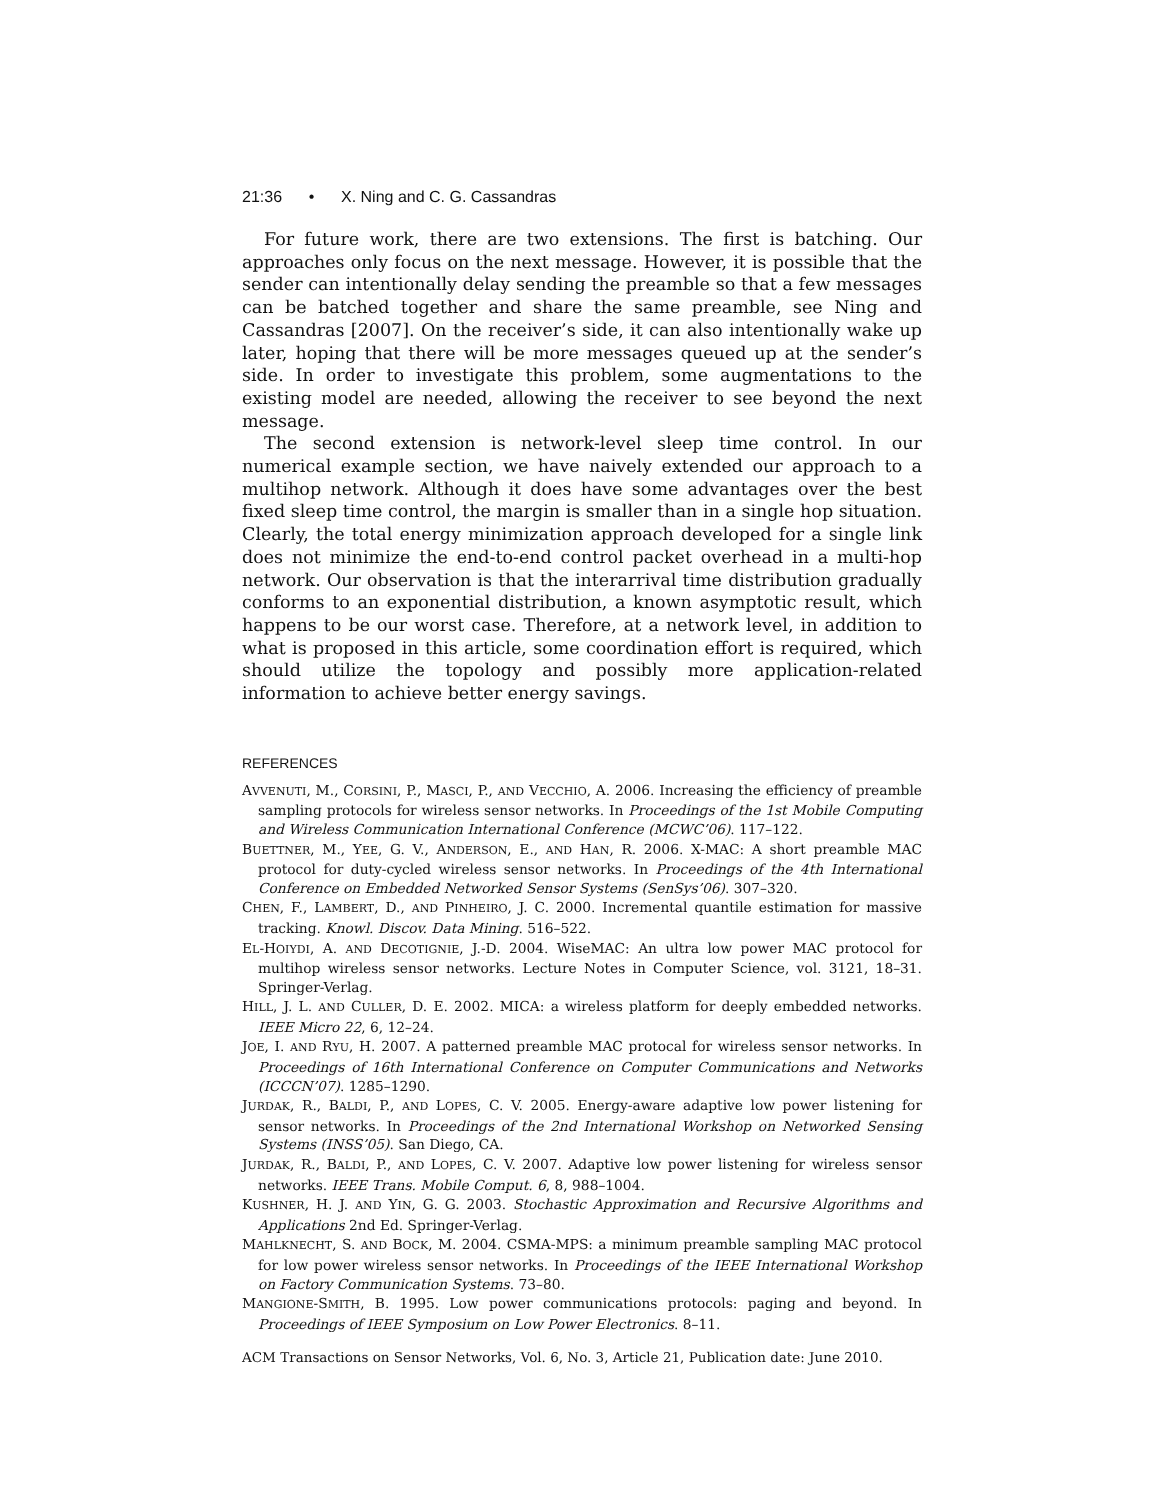21:36 • X. Ning and C. G. Cassandras
For future work, there are two extensions. The first is batching. Our approaches only focus on the next message. However, it is possible that the sender can intentionally delay sending the preamble so that a few messages can be batched together and share the same preamble, see Ning and Cassandras [2007]. On the receiver’s side, it can also intentionally wake up later, hoping that there will be more messages queued up at the sender’s side. In order to investigate this problem, some augmentations to the existing model are needed, allowing the receiver to see beyond the next message.
The second extension is network-level sleep time control. In our numerical example section, we have naively extended our approach to a multihop network. Although it does have some advantages over the best fixed sleep time control, the margin is smaller than in a single hop situation. Clearly, the total energy minimization approach developed for a single link does not minimize the end-to-end control packet overhead in a multi-hop network. Our observation is that the interarrival time distribution gradually conforms to an exponential distribution, a known asymptotic result, which happens to be our worst case. Therefore, at a network level, in addition to what is proposed in this article, some coordination effort is required, which should utilize the topology and possibly more application-related information to achieve better energy savings.
REFERENCES
AVVENUTI, M., CORSINI, P., MASCI, P., AND VECCHIO, A. 2006. Increasing the efficiency of preamble sampling protocols for wireless sensor networks. In Proceedings of the 1st Mobile Computing and Wireless Communication International Conference (MCWC’06). 117–122.
BUETTNER, M., YEE, G. V., ANDERSON, E., AND HAN, R. 2006. X-MAC: A short preamble MAC protocol for duty-cycled wireless sensor networks. In Proceedings of the 4th International Conference on Embedded Networked Sensor Systems (SenSys’06). 307–320.
CHEN, F., LAMBERT, D., AND PINHEIRO, J. C. 2000. Incremental quantile estimation for massive tracking. Knowl. Discov. Data Mining. 516–522.
EL-HOIYDI, A. AND DECOTIGNIE, J.-D. 2004. WiseMAC: An ultra low power MAC protocol for multihop wireless sensor networks. Lecture Notes in Computer Science, vol. 3121, 18–31. Springer-Verlag.
HILL, J. L. AND CULLER, D. E. 2002. MICA: a wireless platform for deeply embedded networks. IEEE Micro 22, 6, 12–24.
JOE, I. AND RYU, H. 2007. A patterned preamble MAC protocal for wireless sensor networks. In Proceedings of 16th International Conference on Computer Communications and Networks (ICCCN’07). 1285–1290.
JURDAK, R., BALDI, P., AND LOPES, C. V. 2005. Energy-aware adaptive low power listening for sensor networks. In Proceedings of the 2nd International Workshop on Networked Sensing Systems (INSS’05). San Diego, CA.
JURDAK, R., BALDI, P., AND LOPES, C. V. 2007. Adaptive low power listening for wireless sensor networks. IEEE Trans. Mobile Comput. 6, 8, 988–1004.
KUSHNER, H. J. AND YIN, G. G. 2003. Stochastic Approximation and Recursive Algorithms and Applications 2nd Ed. Springer-Verlag.
MAHLKNECHT, S. AND BOCK, M. 2004. CSMA-MPS: a minimum preamble sampling MAC protocol for low power wireless sensor networks. In Proceedings of the IEEE International Workshop on Factory Communication Systems. 73–80.
MANGIONE-SMITH, B. 1995. Low power communications protocols: paging and beyond. In Proceedings of IEEE Symposium on Low Power Electronics. 8–11.
ACM Transactions on Sensor Networks, Vol. 6, No. 3, Article 21, Publication date: June 2010.